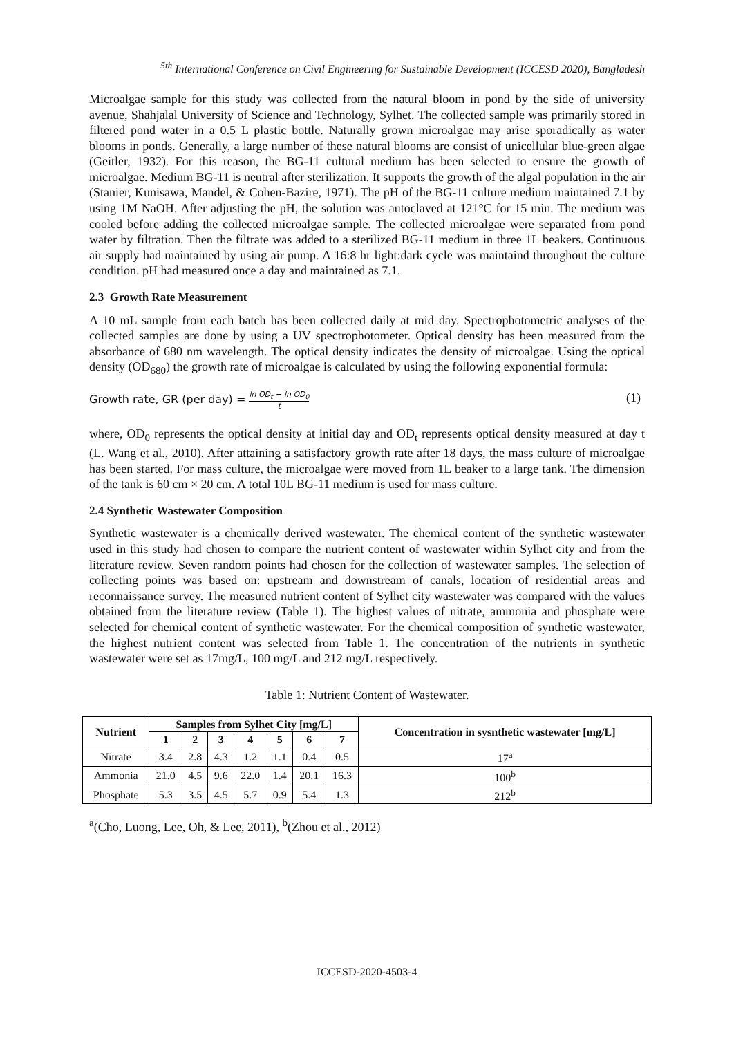<sup>5th</sup> International Conference on Civil Engineering for Sustainable Development (ICCESD 2020), Bangladesh
Microalgae sample for this study was collected from the natural bloom in pond by the side of university avenue, Shahjalal University of Science and Technology, Sylhet. The collected sample was primarily stored in filtered pond water in a 0.5 L plastic bottle. Naturally grown microalgae may arise sporadically as water blooms in ponds. Generally, a large number of these natural blooms are consist of unicellular blue-green algae (Geitler, 1932). For this reason, the BG-11 cultural medium has been selected to ensure the growth of microalgae. Medium BG-11 is neutral after sterilization. It supports the growth of the algal population in the air (Stanier, Kunisawa, Mandel, & Cohen-Bazire, 1971). The pH of the BG-11 culture medium maintained 7.1 by using 1M NaOH. After adjusting the pH, the solution was autoclaved at 121°C for 15 min. The medium was cooled before adding the collected microalgae sample. The collected microalgae were separated from pond water by filtration. Then the filtrate was added to a sterilized BG-11 medium in three 1L beakers. Continuous air supply had maintained by using air pump. A 16:8 hr light:dark cycle was maintaind throughout the culture condition. pH had measured once a day and maintained as 7.1.
2.3 Growth Rate Measurement
A 10 mL sample from each batch has been collected daily at mid day. Spectrophotometric analyses of the collected samples are done by using a UV spectrophotometer. Optical density has been measured from the absorbance of 680 nm wavelength. The optical density indicates the density of microalgae. Using the optical density (OD<sub>680</sub>) the growth rate of microalgae is calculated by using the following exponential formula:
Growth rate, GR (per day) = ln OD<sub>t</sub> − ln OD<sub>0</sub> t
(1)
where, OD<sub>0</sub> represents the optical density at initial day and OD<sub>t</sub> represents optical density measured at day t (L. Wang et al., 2010). After attaining a satisfactory growth rate after 18 days, the mass culture of microalgae has been started. For mass culture, the microalgae were moved from 1L beaker to a large tank. The dimension of the tank is 60 cm × 20 cm. A total 10L BG-11 medium is used for mass culture.
2.4 Synthetic Wastewater Composition
Synthetic wastewater is a chemically derived wastewater. The chemical content of the synthetic wastewater used in this study had chosen to compare the nutrient content of wastewater within Sylhet city and from the literature review. Seven random points had chosen for the collection of wastewater samples. The selection of collecting points was based on: upstream and downstream of canals, location of residential areas and reconnaissance survey. The measured nutrient content of Sylhet city wastewater was compared with the values obtained from the literature review (Table 1). The highest values of nitrate, ammonia and phosphate were selected for chemical content of synthetic wastewater. For the chemical composition of synthetic wastewater, the highest nutrient content was selected from Table 1. The concentration of the nutrients in synthetic wastewater were set as 17mg/L, 100 mg/L and 212 mg/L respectively.
Table 1: Nutrient Content of Wastewater.
| Nutrient | Samples from Sylhet City [mg/L] | | | | | | | Concentration in sysnthetic wastewater [mg/L] |
| --- | --- | --- | --- | --- | --- | --- | --- | --- |
| | 1 | 2 | 3 | 4 | 5 | 6 | 7 | |
| Nitrate | 3.4 | 2.8 | 4.3 | 1.2 | 1.1 | 0.4 | 0.5 | 17<sup>a</sup> |
| Ammonia | 21.0 | 4.5 | 9.6 | 22.0 | 1.4 | 20.1 | 16.3 | 100<sup>b</sup> |
| Phosphate | 5.3 | 3.5 | 4.5 | 5.7 | 0.9 | 5.4 | 1.3 | 212<sup>b</sup> |
<sup>a</sup> (Cho, Luong, Lee, Oh, & Lee, 2011), <sup>b</sup>(Zhou et al., 2012)
ICCESD-2020-4503-4